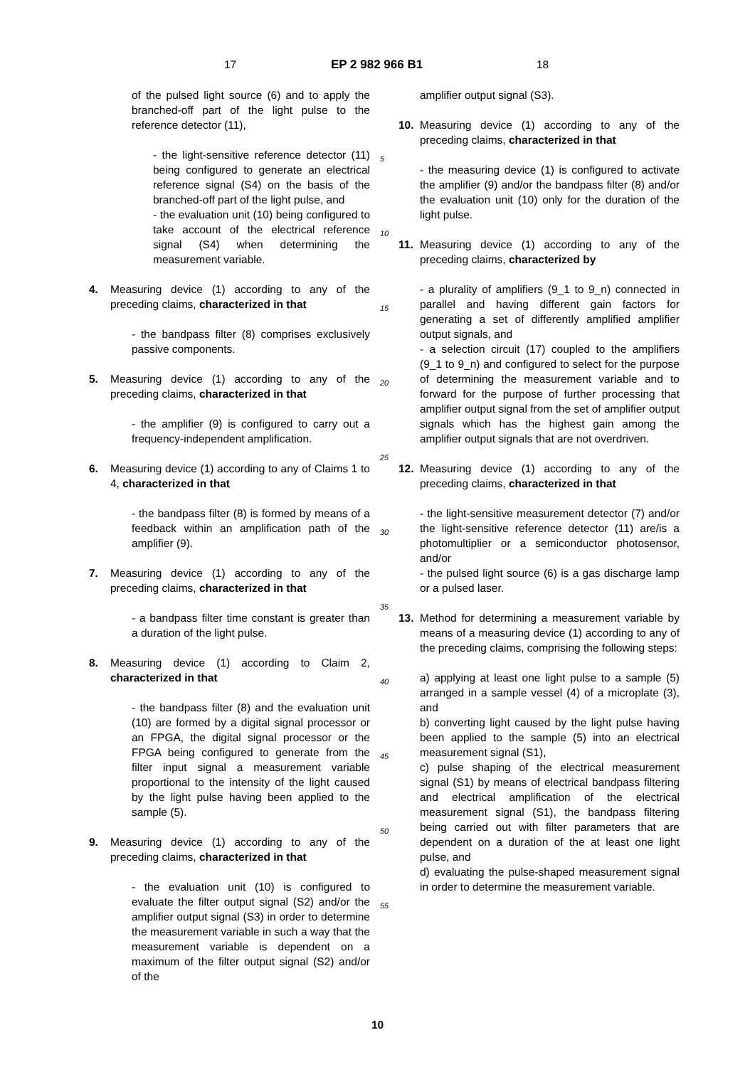17 EP 2 982 966 B1 18
of the pulsed light source (6) and to apply the branched-off part of the light pulse to the reference detector (11),
- the light-sensitive reference detector (11) being configured to generate an electrical reference signal (S4) on the basis of the branched-off part of the light pulse, and
- the evaluation unit (10) being configured to take account of the electrical reference signal (S4) when determining the measurement variable.
4. Measuring device (1) according to any of the preceding claims, characterized in that
- the bandpass filter (8) comprises exclusively passive components.
5. Measuring device (1) according to any of the preceding claims, characterized in that
- the amplifier (9) is configured to carry out a frequency-independent amplification.
6. Measuring device (1) according to any of Claims 1 to 4, characterized in that
- the bandpass filter (8) is formed by means of a feedback within an amplification path of the amplifier (9).
7. Measuring device (1) according to any of the preceding claims, characterized in that
- a bandpass filter time constant is greater than a duration of the light pulse.
8. Measuring device (1) according to Claim 2, characterized in that
- the bandpass filter (8) and the evaluation unit (10) are formed by a digital signal processor or an FPGA, the digital signal processor or the FPGA being configured to generate from the filter input signal a measurement variable proportional to the intensity of the light caused by the light pulse having been applied to the sample (5).
9. Measuring device (1) according to any of the preceding claims, characterized in that
- the evaluation unit (10) is configured to evaluate the filter output signal (S2) and/or the amplifier output signal (S3) in order to determine the measurement variable in such a way that the measurement variable is dependent on a maximum of the filter output signal (S2) and/or of the
5
10
15
20
25
30
35
40
45
50
55
amplifier output signal (S3).
10. Measuring device (1) according to any of the preceding claims, characterized in that
- the measuring device (1) is configured to activate the amplifier (9) and/or the bandpass filter (8) and/or the evaluation unit (10) only for the duration of the light pulse.
11. Measuring device (1) according to any of the preceding claims, characterized by
- a plurality of amplifiers (9_1 to 9_n) connected in parallel and having different gain factors for generating a set of differently amplified amplifier output signals, and
- a selection circuit (17) coupled to the amplifiers (9_1 to 9_n) and configured to select for the purpose of determining the measurement variable and to forward for the purpose of further processing that amplifier output signal from the set of amplifier output signals which has the highest gain among the amplifier output signals that are not overdriven.
12. Measuring device (1) according to any of the preceding claims, characterized in that
- the light-sensitive measurement detector (7) and/or the light-sensitive reference detector (11) are/is a photomultiplier or a semiconductor photosensor, and/or
- the pulsed light source (6) is a gas discharge lamp or a pulsed laser.
13. Method for determining a measurement variable by means of a measuring device (1) according to any of the preceding claims, comprising the following steps:
a) applying at least one light pulse to a sample (5) arranged in a sample vessel (4) of a microplate (3), and
b) converting light caused by the light pulse having been applied to the sample (5) into an electrical measurement signal (S1),
c) pulse shaping of the electrical measurement signal (S1) by means of electrical bandpass filtering and electrical amplification of the electrical measurement signal (S1), the bandpass filtering being carried out with filter parameters that are dependent on a duration of the at least one light pulse, and
d) evaluating the pulse-shaped measurement signal in order to determine the measurement variable.
10